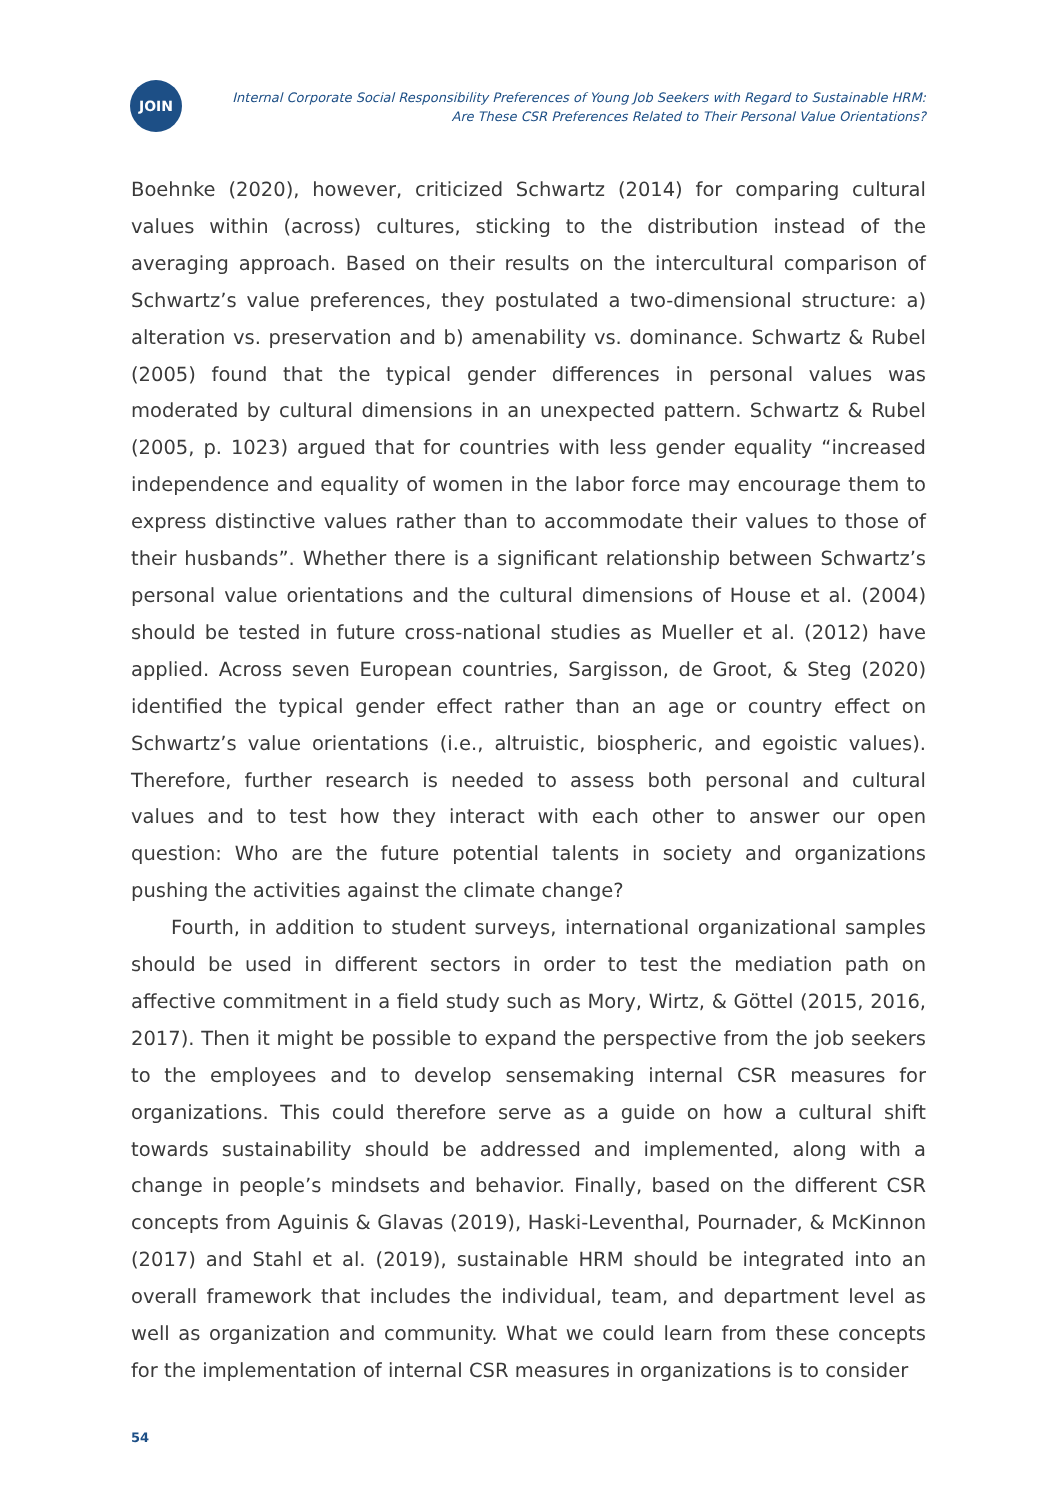JOIN
Internal Corporate Social Responsibility Preferences of Young Job Seekers with Regard to Sustainable HRM:
Are These CSR Preferences Related to Their Personal Value Orientations?
Boehnke (2020), however, criticized Schwartz (2014) for comparing cultural values within (across) cultures, sticking to the distribution instead of the averaging approach. Based on their results on the intercultural comparison of Schwartz’s value preferences, they postulated a two-dimensional structure: a) alteration vs. preservation and b) amenability vs. dominance. Schwartz & Rubel (2005) found that the typical gender differences in personal values was moderated by cultural dimensions in an unexpected pattern. Schwartz & Rubel (2005, p. 1023) argued that for countries with less gender equality “increased independence and equality of women in the labor force may encourage them to express distinctive values rather than to accommodate their values to those of their husbands”. Whether there is a significant relationship between Schwartz’s personal value orientations and the cultural dimensions of House et al. (2004) should be tested in future cross-national studies as Mueller et al. (2012) have applied. Across seven European countries, Sargisson, de Groot, & Steg (2020) identified the typical gender effect rather than an age or country effect on Schwartz’s value orientations (i.e., altruistic, biospheric, and egoistic values). Therefore, further research is needed to assess both personal and cultural values and to test how they interact with each other to answer our open question: Who are the future potential talents in society and organizations pushing the activities against the climate change?
Fourth, in addition to student surveys, international organizational samples should be used in different sectors in order to test the mediation path on affective commitment in a field study such as Mory, Wirtz, & Göttel (2015, 2016, 2017). Then it might be possible to expand the perspective from the job seekers to the employees and to develop sensemaking internal CSR measures for organizations. This could therefore serve as a guide on how a cultural shift towards sustainability should be addressed and implemented, along with a change in people’s mindsets and behavior. Finally, based on the different CSR concepts from Aguinis & Glavas (2019), Haski-Leventhal, Pournader, & McKinnon (2017) and Stahl et al. (2019), sustainable HRM should be integrated into an overall framework that includes the individual, team, and department level as well as organization and community. What we could learn from these concepts for the implementation of internal CSR measures in organizations is to consider
54